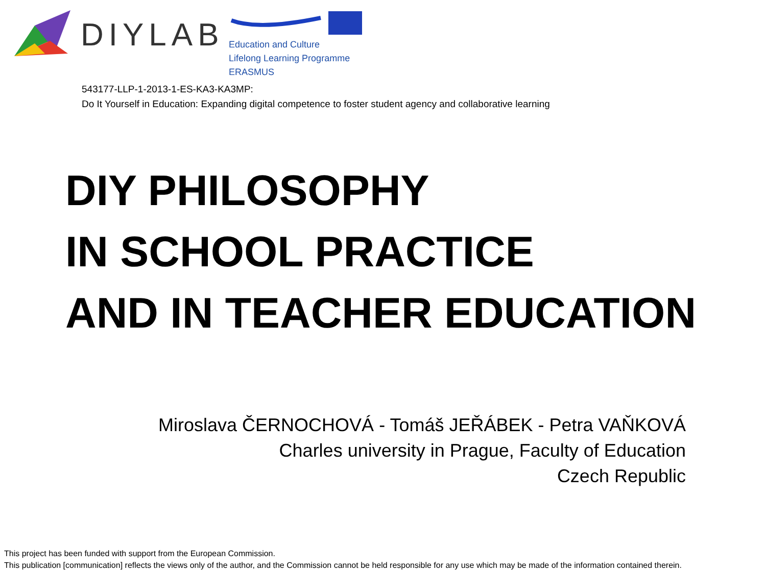DIYLAB
Education and Culture
Lifelong Learning Programme
ERASMUS
543177-LLP-1-2013-1-ES-KA3-KA3MP:
Do It Yourself in Education: Expanding digital competence to foster student agency and collaborative learning
DIY PHILOSOPHY
IN SCHOOL PRACTICE
AND IN TEACHER EDUCATION
Miroslava ČERNOCHOVÁ - Tomáš JEŘÁBEK - Petra VAŇKOVÁ
Charles university in Prague, Faculty of Education
Czech Republic
This project has been funded with support from the European Commission.
This publication [communication] reflects the views only of the author, and the Commission cannot be held responsible for any use which may be made of the information contained therein.